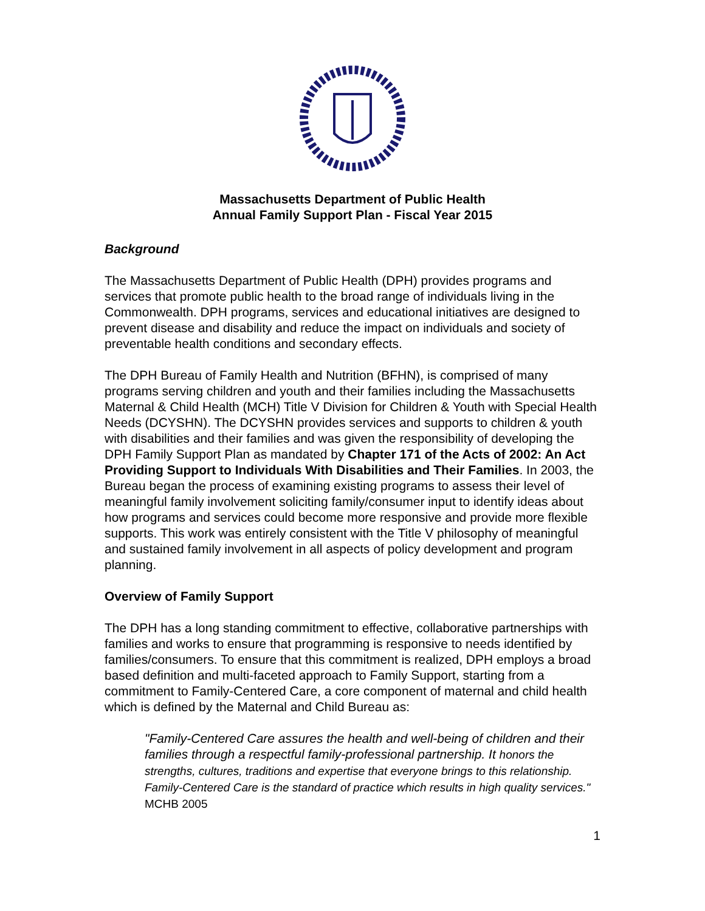Massachusetts Department of Public Health
Annual Family Support Plan - Fiscal Year 2015
Background
The Massachusetts Department of Public Health (DPH) provides programs and services that promote public health to the broad range of individuals living in the Commonwealth. DPH programs, services and educational initiatives are designed to prevent disease and disability and reduce the impact on individuals and society of preventable health conditions and secondary effects.
The DPH Bureau of Family Health and Nutrition (BFHN), is comprised of many programs serving children and youth and their families including the Massachusetts Maternal & Child Health (MCH) Title V Division for Children & Youth with Special Health Needs (DCYSHN). The DCYSHN provides services and supports to children & youth with disabilities and their families and was given the responsibility of developing the DPH Family Support Plan as mandated by Chapter 171 of the Acts of 2002: An Act Providing Support to Individuals With Disabilities and Their Families. In 2003, the Bureau began the process of examining existing programs to assess their level of meaningful family involvement soliciting family/consumer input to identify ideas about how programs and services could become more responsive and provide more flexible supports. This work was entirely consistent with the Title V philosophy of meaningful and sustained family involvement in all aspects of policy development and program planning.
Overview of Family Support
The DPH has a long standing commitment to effective, collaborative partnerships with families and works to ensure that programming is responsive to needs identified by families/consumers. To ensure that this commitment is realized, DPH employs a broad based definition and multi-faceted approach to Family Support, starting from a commitment to Family-Centered Care, a core component of maternal and child health which is defined by the Maternal and Child Bureau as:
"Family-Centered Care assures the health and well-being of children and their families through a respectful family-professional partnership. It honors the strengths, cultures, traditions and expertise that everyone brings to this relationship. Family-Centered Care is the standard of practice which results in high quality services." MCHB 2005
1